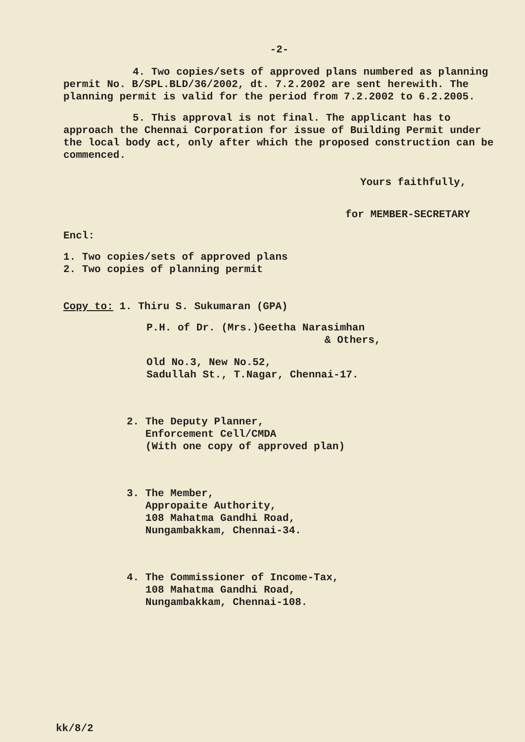-2-
4. Two copies/sets of approved plans numbered as planning permit No. B/SPL.BLD/36/2002, dt. 7.2.2002 are sent herewith. The planning permit is valid for the period from 7.2.2002 to 6.2.2005.
5. This approval is not final. The applicant has to approach the Chennai Corporation for issue of Building Permit under the local body act, only after which the proposed construction can be commenced.
Yours faithfully,
for MEMBER-SECRETARY
Encl:
1. Two copies/sets of approved plans
2. Two copies of planning permit
Copy to: 1. Thiru S. Sukumaran (GPA)
P.H. of Dr. (Mrs.)Geetha Narasimhan
& Others,
Old No.3, New No.52,
Sadullah St., T.Nagar, Chennai-17.
2. The Deputy Planner,
Enforcement Cell/CMDA
(With one copy of approved plan)
3. The Member,
Appropaite Authority,
108 Mahatma Gandhi Road,
Nungambakkam, Chennai-34.
4. The Commissioner of Income-Tax,
108 Mahatma Gandhi Road,
Nungambakkam, Chennai-108.
kk/8/2